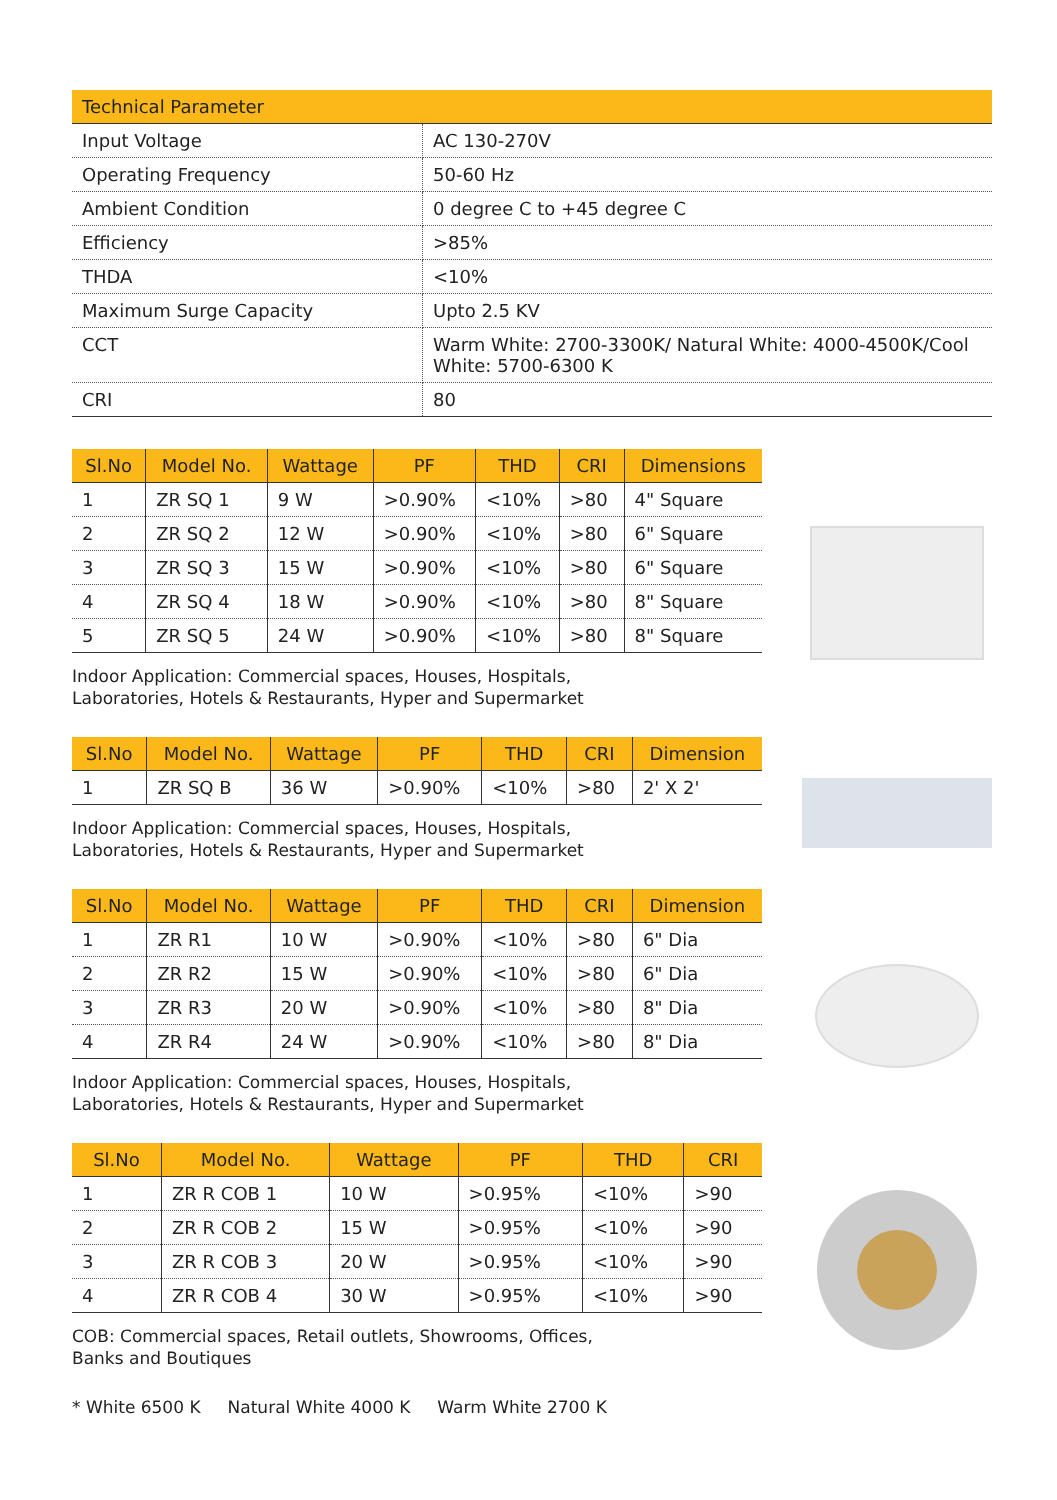| Technical Parameter | |
| --- | --- |
| Input Voltage | AC 130-270V |
| Operating Frequency | 50-60 Hz |
| Ambient Condition | 0 degree C to +45 degree C |
| Efficiency | >85% |
| THDA | <10% |
| Maximum Surge Capacity | Upto 2.5 KV |
| CCT | Warm White: 2700-3300K/ Natural White: 4000-4500K/Cool White: 5700-6300 K |
| CRI | 80 |
| Sl.No | Model No. | Wattage | PF | THD | CRI | Dimensions |
| --- | --- | --- | --- | --- | --- | --- |
| 1 | ZR SQ 1 | 9 W | >0.90% | <10% | >80 | 4" Square |
| 2 | ZR SQ 2 | 12 W | >0.90% | <10% | >80 | 6" Square |
| 3 | ZR SQ 3 | 15 W | >0.90% | <10% | >80 | 6" Square |
| 4 | ZR SQ 4 | 18 W | >0.90% | <10% | >80 | 8" Square |
| 5 | ZR SQ 5 | 24 W | >0.90% | <10% | >80 | 8" Square |
Indoor Application: Commercial spaces, Houses, Hospitals,
Laboratories, Hotels & Restaurants, Hyper and Supermarket
| Sl.No | Model No. | Wattage | PF | THD | CRI | Dimension |
| --- | --- | --- | --- | --- | --- | --- |
| 1 | ZR SQ B | 36 W | >0.90% | <10% | >80 | 2' X 2' |
Indoor Application: Commercial spaces, Houses, Hospitals,
Laboratories, Hotels & Restaurants, Hyper and Supermarket
| Sl.No | Model No. | Wattage | PF | THD | CRI | Dimension |
| --- | --- | --- | --- | --- | --- | --- |
| 1 | ZR R1 | 10 W | >0.90% | <10% | >80 | 6" Dia |
| 2 | ZR R2 | 15 W | >0.90% | <10% | >80 | 6" Dia |
| 3 | ZR R3 | 20 W | >0.90% | <10% | >80 | 8" Dia |
| 4 | ZR R4 | 24 W | >0.90% | <10% | >80 | 8" Dia |
Indoor Application: Commercial spaces, Houses, Hospitals,
Laboratories, Hotels & Restaurants, Hyper and Supermarket
| Sl.No | Model No. | Wattage | PF | THD | CRI |
| --- | --- | --- | --- | --- | --- |
| 1 | ZR R COB 1 | 10 W | >0.95% | <10% | >90 |
| 2 | ZR R COB 2 | 15 W | >0.95% | <10% | >90 |
| 3 | ZR R COB 3 | 20 W | >0.95% | <10% | >90 |
| 4 | ZR R COB 4 | 30 W | >0.95% | <10% | >90 |
COB: Commercial spaces, Retail outlets, Showrooms, Offices,
Banks and Boutiques
* White 6500 K Natural White 4000 K Warm White 2700 K